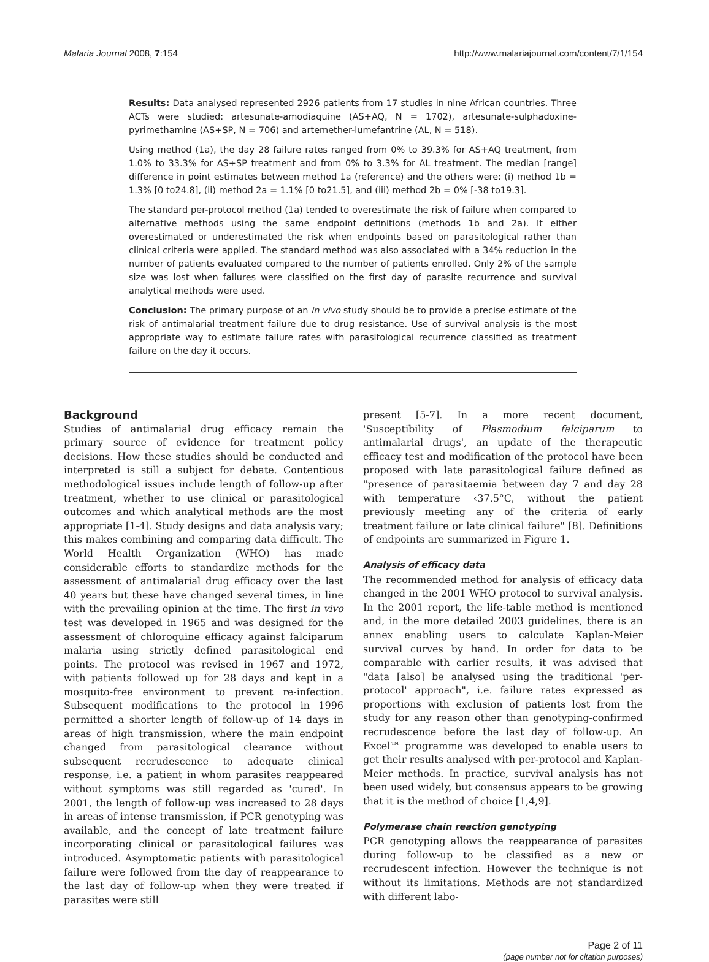Malaria Journal 2008, 7:154 http://www.malariajournal.com/content/7/1/154
Results: Data analysed represented 2926 patients from 17 studies in nine African countries. Three ACTs were studied: artesunate-amodiaquine (AS+AQ, N = 1702), artesunate-sulphadoxine-pyrimethamine (AS+SP, N = 706) and artemether-lumefantrine (AL, N = 518).
Using method (1a), the day 28 failure rates ranged from 0% to 39.3% for AS+AQ treatment, from 1.0% to 33.3% for AS+SP treatment and from 0% to 3.3% for AL treatment. The median [range] difference in point estimates between method 1a (reference) and the others were: (i) method 1b = 1.3% [0 to24.8], (ii) method 2a = 1.1% [0 to21.5], and (iii) method 2b = 0% [-38 to19.3].
The standard per-protocol method (1a) tended to overestimate the risk of failure when compared to alternative methods using the same endpoint definitions (methods 1b and 2a). It either overestimated or underestimated the risk when endpoints based on parasitological rather than clinical criteria were applied. The standard method was also associated with a 34% reduction in the number of patients evaluated compared to the number of patients enrolled. Only 2% of the sample size was lost when failures were classified on the first day of parasite recurrence and survival analytical methods were used.
Conclusion: The primary purpose of an in vivo study should be to provide a precise estimate of the risk of antimalarial treatment failure due to drug resistance. Use of survival analysis is the most appropriate way to estimate failure rates with parasitological recurrence classified as treatment failure on the day it occurs.
Background
Studies of antimalarial drug efficacy remain the primary source of evidence for treatment policy decisions. How these studies should be conducted and interpreted is still a subject for debate. Contentious methodological issues include length of follow-up after treatment, whether to use clinical or parasitological outcomes and which analytical methods are the most appropriate [1-4]. Study designs and data analysis vary; this makes combining and comparing data difficult. The World Health Organization (WHO) has made considerable efforts to standardize methods for the assessment of antimalarial drug efficacy over the last 40 years but these have changed several times, in line with the prevailing opinion at the time. The first in vivo test was developed in 1965 and was designed for the assessment of chloroquine efficacy against falciparum malaria using strictly defined parasitological end points. The protocol was revised in 1967 and 1972, with patients followed up for 28 days and kept in a mosquito-free environment to prevent re-infection. Subsequent modifications to the protocol in 1996 permitted a shorter length of follow-up of 14 days in areas of high transmission, where the main endpoint changed from parasitological clearance without subsequent recrudescence to adequate clinical response, i.e. a patient in whom parasites reappeared without symptoms was still regarded as 'cured'. In 2001, the length of follow-up was increased to 28 days in areas of intense transmission, if PCR genotyping was available, and the concept of late treatment failure incorporating clinical or parasitological failures was introduced. Asymptomatic patients with parasitological failure were followed from the day of reappearance to the last day of follow-up when they were treated if parasites were still
present [5-7]. In a more recent document, 'Susceptibility of Plasmodium falciparum to antimalarial drugs', an update of the therapeutic efficacy test and modification of the protocol have been proposed with late parasitological failure defined as "presence of parasitaemia between day 7 and day 28 with temperature ‹37.5°C, without the patient previously meeting any of the criteria of early treatment failure or late clinical failure" [8]. Definitions of endpoints are summarized in Figure 1.
Analysis of efficacy data
The recommended method for analysis of efficacy data changed in the 2001 WHO protocol to survival analysis. In the 2001 report, the life-table method is mentioned and, in the more detailed 2003 guidelines, there is an annex enabling users to calculate Kaplan-Meier survival curves by hand. In order for data to be comparable with earlier results, it was advised that "data [also] be analysed using the traditional 'per-protocol' approach", i.e. failure rates expressed as proportions with exclusion of patients lost from the study for any reason other than genotyping-confirmed recrudescence before the last day of follow-up. An Excel™ programme was developed to enable users to get their results analysed with per-protocol and Kaplan-Meier methods. In practice, survival analysis has not been used widely, but consensus appears to be growing that it is the method of choice [1,4,9].
Polymerase chain reaction genotyping
PCR genotyping allows the reappearance of parasites during follow-up to be classified as a new or recrudescent infection. However the technique is not without its limitations. Methods are not standardized with different labo-
Page 2 of 11
(page number not for citation purposes)